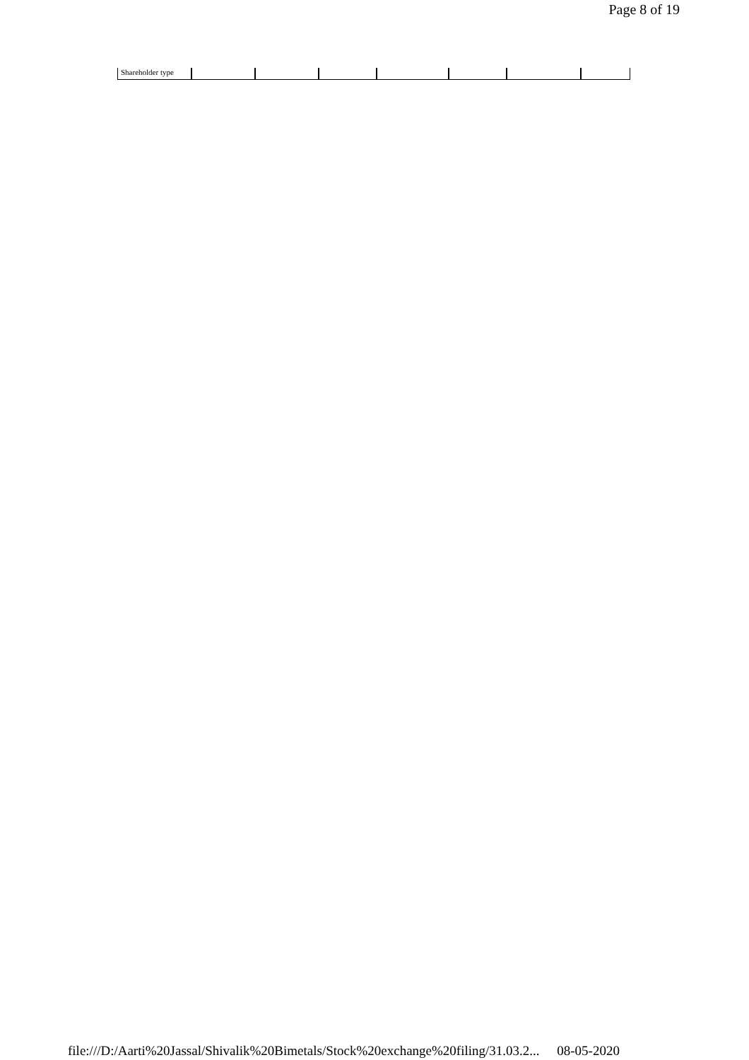Page 8 of 19
| Shareholder type | | | | | | | |
file:///D:/Aarti%20Jassal/Shivalik%20Bimetals/Stock%20exchange%20filing/31.03.2... 08-05-2020